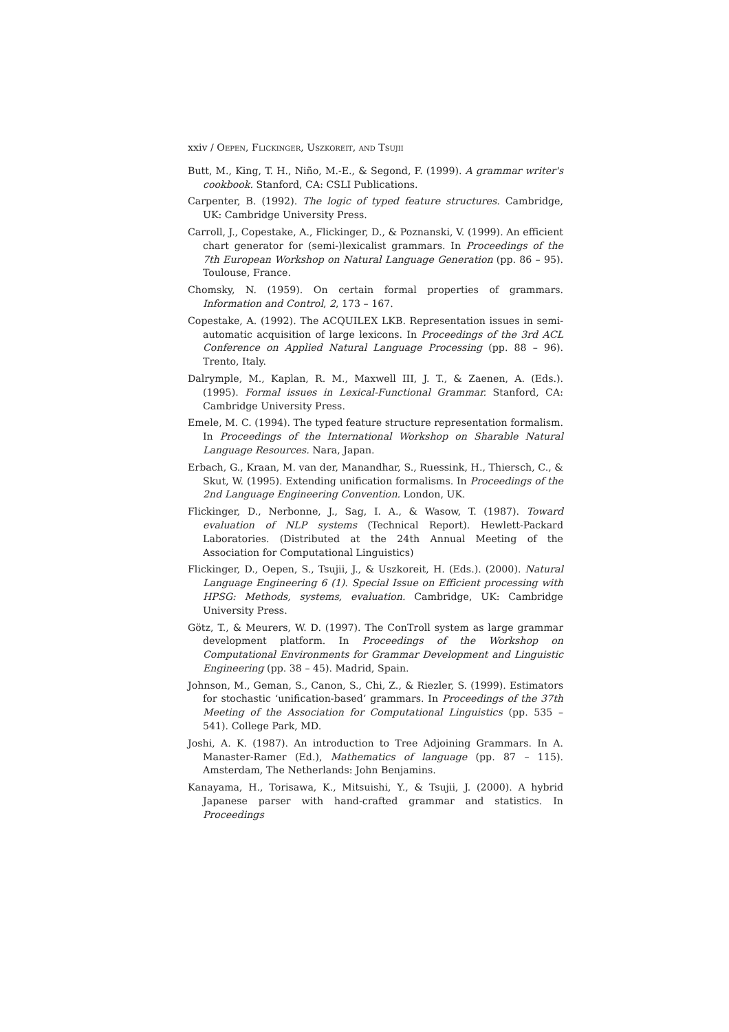xxiv / Oepen, Flickinger, Uszkoreit, and Tsujii
Butt, M., King, T. H., Niño, M.-E., & Segond, F. (1999). A grammar writer's cookbook. Stanford, CA: CSLI Publications.
Carpenter, B. (1992). The logic of typed feature structures. Cambridge, UK: Cambridge University Press.
Carroll, J., Copestake, A., Flickinger, D., & Poznanski, V. (1999). An efficient chart generator for (semi-)lexicalist grammars. In Proceedings of the 7th European Workshop on Natural Language Generation (pp. 86 – 95). Toulouse, France.
Chomsky, N. (1959). On certain formal properties of grammars. Information and Control, 2, 173 – 167.
Copestake, A. (1992). The ACQUILEX LKB. Representation issues in semi-automatic acquisition of large lexicons. In Proceedings of the 3rd ACL Conference on Applied Natural Language Processing (pp. 88 – 96). Trento, Italy.
Dalrymple, M., Kaplan, R. M., Maxwell III, J. T., & Zaenen, A. (Eds.). (1995). Formal issues in Lexical-Functional Grammar. Stanford, CA: Cambridge University Press.
Emele, M. C. (1994). The typed feature structure representation formalism. In Proceedings of the International Workshop on Sharable Natural Language Resources. Nara, Japan.
Erbach, G., Kraan, M. van der, Manandhar, S., Ruessink, H., Thiersch, C., & Skut, W. (1995). Extending unification formalisms. In Proceedings of the 2nd Language Engineering Convention. London, UK.
Flickinger, D., Nerbonne, J., Sag, I. A., & Wasow, T. (1987). Toward evaluation of NLP systems (Technical Report). Hewlett-Packard Laboratories. (Distributed at the 24th Annual Meeting of the Association for Computational Linguistics)
Flickinger, D., Oepen, S., Tsujii, J., & Uszkoreit, H. (Eds.). (2000). Natural Language Engineering 6 (1). Special Issue on Efficient processing with HPSG: Methods, systems, evaluation. Cambridge, UK: Cambridge University Press.
Götz, T., & Meurers, W. D. (1997). The ConTroll system as large grammar development platform. In Proceedings of the Workshop on Computational Environments for Grammar Development and Linguistic Engineering (pp. 38 – 45). Madrid, Spain.
Johnson, M., Geman, S., Canon, S., Chi, Z., & Riezler, S. (1999). Estimators for stochastic ‘unification-based’ grammars. In Proceedings of the 37th Meeting of the Association for Computational Linguistics (pp. 535 – 541). College Park, MD.
Joshi, A. K. (1987). An introduction to Tree Adjoining Grammars. In A. Manaster-Ramer (Ed.), Mathematics of language (pp. 87 – 115). Amsterdam, The Netherlands: John Benjamins.
Kanayama, H., Torisawa, K., Mitsuishi, Y., & Tsujii, J. (2000). A hybrid Japanese parser with hand-crafted grammar and statistics. In Proceedings